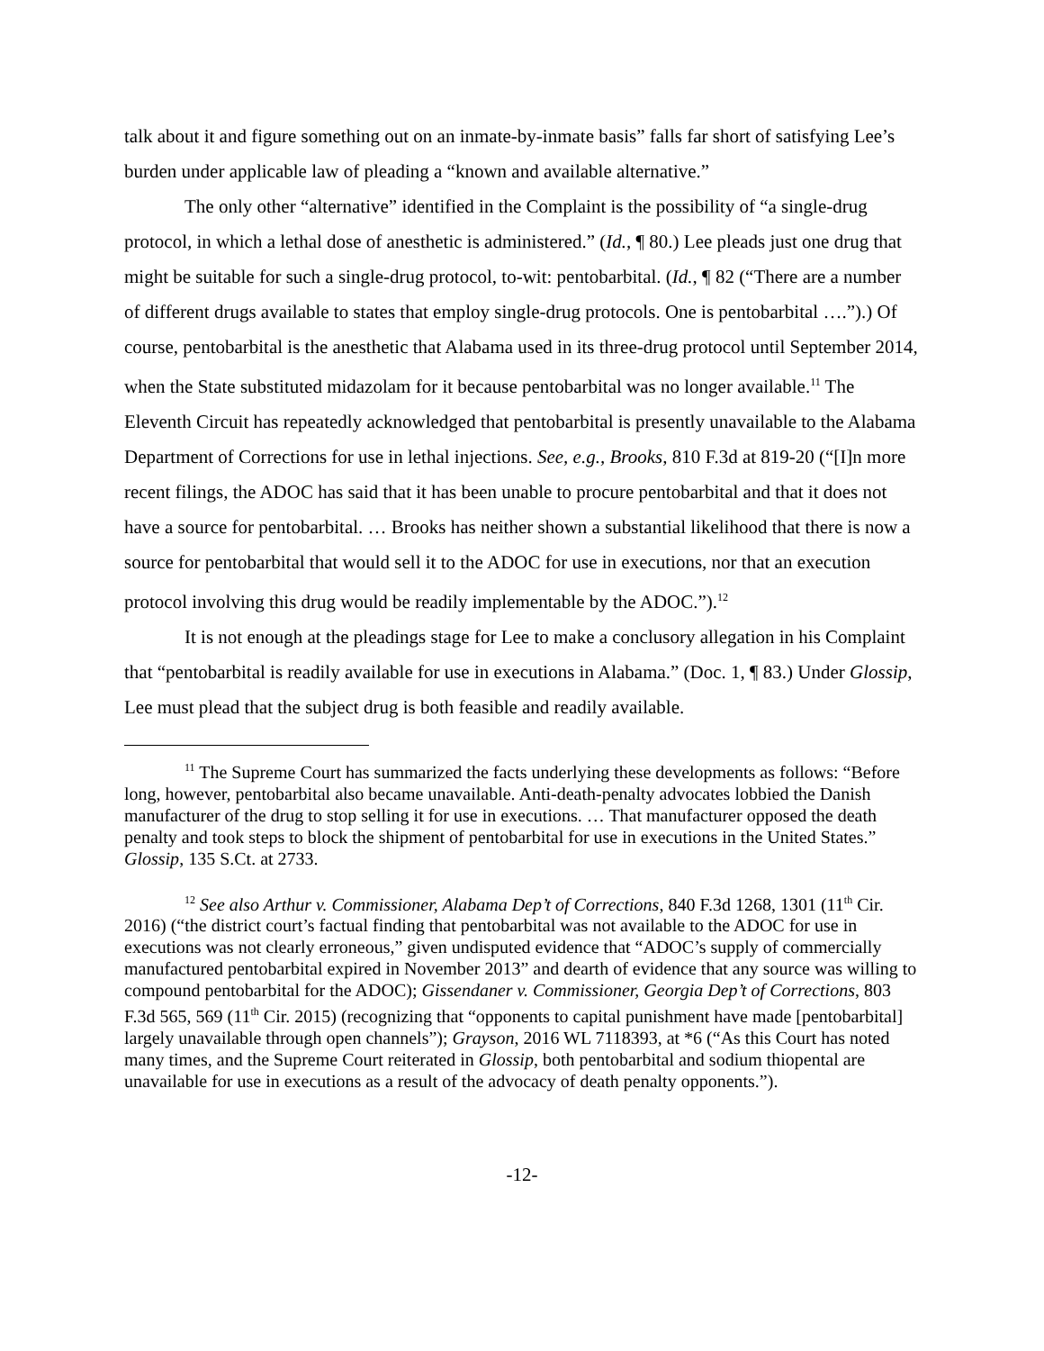talk about it and figure something out on an inmate-by-inmate basis” falls far short of satisfying Lee’s burden under applicable law of pleading a “known and available alternative.”
The only other “alternative” identified in the Complaint is the possibility of “a single-drug protocol, in which a lethal dose of anesthetic is administered.” (Id., ¶ 80.) Lee pleads just one drug that might be suitable for such a single-drug protocol, to-wit: pentobarbital. (Id., ¶ 82 (“There are a number of different drugs available to states that employ single-drug protocols. One is pentobarbital ….”).) Of course, pentobarbital is the anesthetic that Alabama used in its three-drug protocol until September 2014, when the State substituted midazolam for it because pentobarbital was no longer available.<sup>11</sup> The Eleventh Circuit has repeatedly acknowledged that pentobarbital is presently unavailable to the Alabama Department of Corrections for use in lethal injections. See, e.g., Brooks, 810 F.3d at 819-20 (“[I]n more recent filings, the ADOC has said that it has been unable to procure pentobarbital and that it does not have a source for pentobarbital. … Brooks has neither shown a substantial likelihood that there is now a source for pentobarbital that would sell it to the ADOC for use in executions, nor that an execution protocol involving this drug would be readily implementable by the ADOC.”).<sup>12</sup>
It is not enough at the pleadings stage for Lee to make a conclusory allegation in his Complaint that “pentobarbital is readily available for use in executions in Alabama.” (Doc. 1, ¶ 83.) Under Glossip, Lee must plead that the subject drug is both feasible and readily available.
<sup>11</sup> The Supreme Court has summarized the facts underlying these developments as follows: “Before long, however, pentobarbital also became unavailable. Anti-death-penalty advocates lobbied the Danish manufacturer of the drug to stop selling it for use in executions. … That manufacturer opposed the death penalty and took steps to block the shipment of pentobarbital for use in executions in the United States.” Glossip, 135 S.Ct. at 2733.
<sup>12</sup> See also Arthur v. Commissioner, Alabama Dep’t of Corrections, 840 F.3d 1268, 1301 (11<sup>th</sup> Cir. 2016) (“the district court’s factual finding that pentobarbital was not available to the ADOC for use in executions was not clearly erroneous,” given undisputed evidence that “ADOC’s supply of commercially manufactured pentobarbital expired in November 2013” and dearth of evidence that any source was willing to compound pentobarbital for the ADOC); Gissendaner v. Commissioner, Georgia Dep’t of Corrections, 803 F.3d 565, 569 (11<sup>th</sup> Cir. 2015) (recognizing that “opponents to capital punishment have made [pentobarbital] largely unavailable through open channels”); Grayson, 2016 WL 7118393, at *6 (“As this Court has noted many times, and the Supreme Court reiterated in Glossip, both pentobarbital and sodium thiopental are unavailable for use in executions as a result of the advocacy of death penalty opponents.”).
-12-